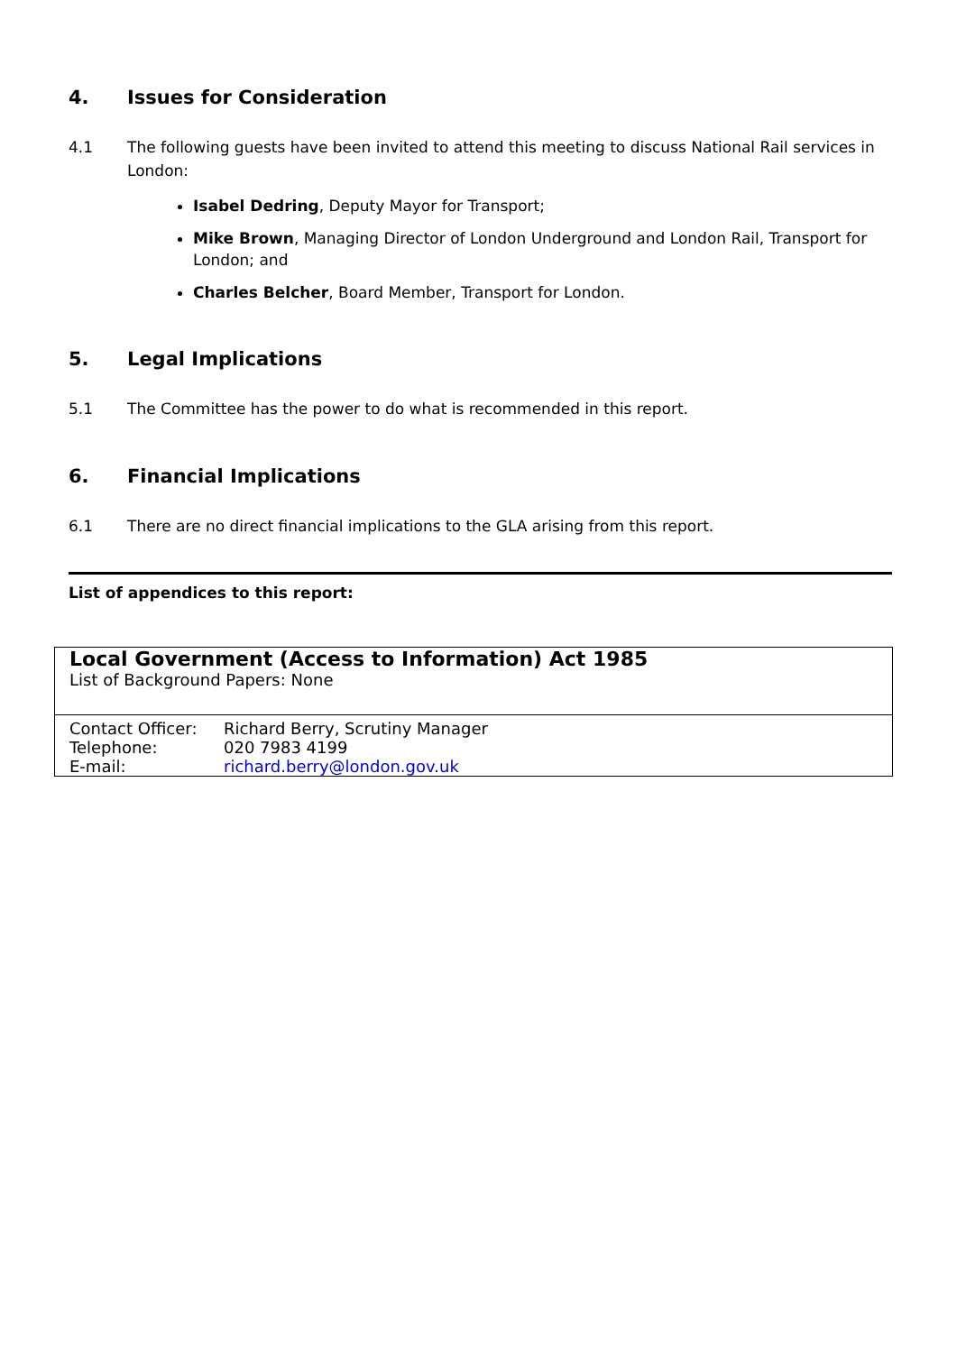4. Issues for Consideration
4.1 The following guests have been invited to attend this meeting to discuss National Rail services in London:
Isabel Dedring, Deputy Mayor for Transport;
Mike Brown, Managing Director of London Underground and London Rail, Transport for London; and
Charles Belcher, Board Member, Transport for London.
5. Legal Implications
5.1 The Committee has the power to do what is recommended in this report.
6. Financial Implications
6.1 There are no direct financial implications to the GLA arising from this report.
List of appendices to this report:
| Local Government (Access to Information) Act 1985 List of Background Papers: None | |
| Contact Officer: | Richard Berry, Scrutiny Manager |
| Telephone: | 020 7983 4199 |
| E-mail: | richard.berry@london.gov.uk |